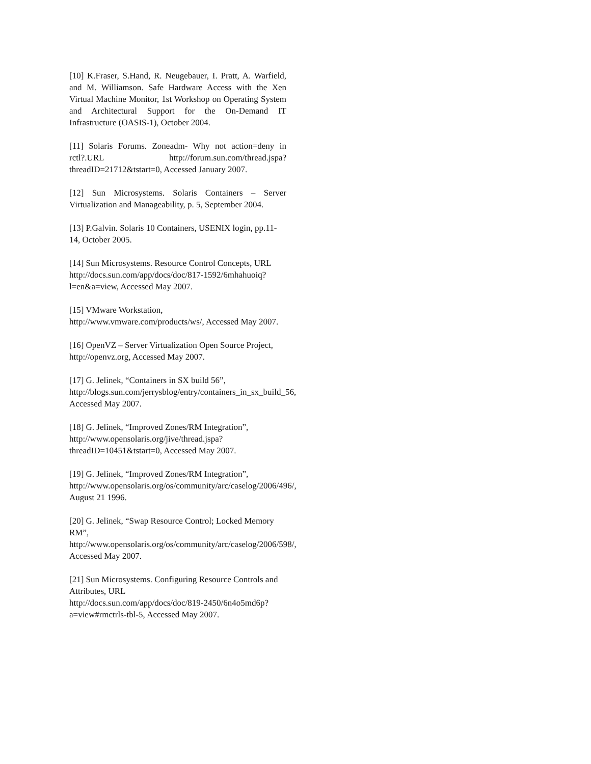[10] K.Fraser, S.Hand, R. Neugebauer, I. Pratt, A. Warfield, and M. Williamson. Safe Hardware Access with the Xen Virtual Machine Monitor, 1st Workshop on Operating System and Architectural Support for the On-Demand IT Infrastructure (OASIS-1), October 2004.
[11] Solaris Forums. Zoneadm- Why not action=deny in rctl?.URL http://forum.sun.com/thread.jspa?threadID=21712&tstart=0, Accessed January 2007.
[12] Sun Microsystems. Solaris Containers – Server Virtualization and Manageability, p. 5, September 2004.
[13] P.Galvin. Solaris 10 Containers, USENIX login, pp.11-14, October 2005.
[14] Sun Microsystems. Resource Control Concepts, URL http://docs.sun.com/app/docs/doc/817-1592/6mhahuoiq?l=en&a=view, Accessed May 2007.
[15] VMware Workstation,
http://www.vmware.com/products/ws/, Accessed May 2007.
[16] OpenVZ – Server Virtualization Open Source Project, http://openvz.org, Accessed May 2007.
[17] G. Jelinek, “Containers in SX build 56”,
http://blogs.sun.com/jerrysblog/entry/containers_in_sx_build_56, Accessed May 2007.
[18] G. Jelinek, “Improved Zones/RM Integration”,
http://www.opensolaris.org/jive/thread.jspa?threadID=10451&tstart=0, Accessed May 2007.
[19] G. Jelinek, “Improved Zones/RM Integration”,
http://www.opensolaris.org/os/community/arc/caselog/2006/496/, August 21 1996.
[20] G. Jelinek, “Swap Resource Control; Locked Memory RM”,
http://www.opensolaris.org/os/community/arc/caselog/2006/598/, Accessed May 2007.
[21] Sun Microsystems. Configuring Resource Controls and Attributes, URL
http://docs.sun.com/app/docs/doc/819-2450/6n4o5md6p?a=view#rmctrls-tbl-5, Accessed May 2007.